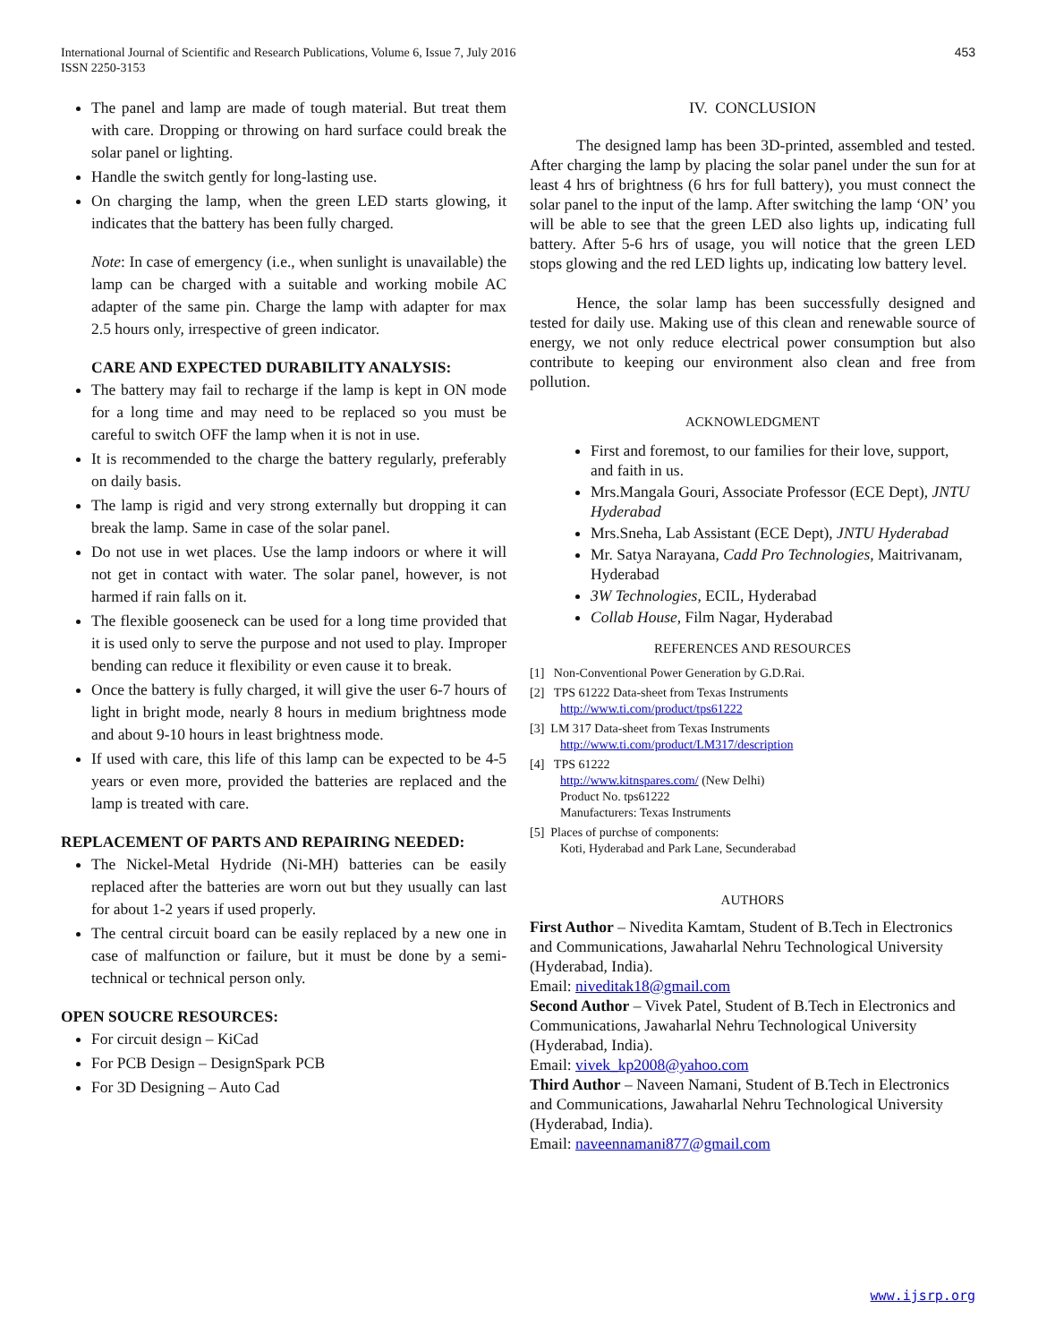International Journal of Scientific and Research Publications, Volume 6, Issue 7, July 2016
ISSN 2250-3153
453
The panel and lamp are made of tough material. But treat them with care. Dropping or throwing on hard surface could break the solar panel or lighting.
Handle the switch gently for long-lasting use.
On charging the lamp, when the green LED starts glowing, it indicates that the battery has been fully charged.
Note: In case of emergency (i.e., when sunlight is unavailable) the lamp can be charged with a suitable and working mobile AC adapter of the same pin. Charge the lamp with adapter for max 2.5 hours only, irrespective of green indicator.
CARE AND EXPECTED DURABILITY ANALYSIS:
The battery may fail to recharge if the lamp is kept in ON mode for a long time and may need to be replaced so you must be careful to switch OFF the lamp when it is not in use.
It is recommended to the charge the battery regularly, preferably on daily basis.
The lamp is rigid and very strong externally but dropping it can break the lamp. Same in case of the solar panel.
Do not use in wet places. Use the lamp indoors or where it will not get in contact with water. The solar panel, however, is not harmed if rain falls on it.
The flexible gooseneck can be used for a long time provided that it is used only to serve the purpose and not used to play. Improper bending can reduce it flexibility or even cause it to break.
Once the battery is fully charged, it will give the user 6-7 hours of light in bright mode, nearly 8 hours in medium brightness mode and about 9-10 hours in least brightness mode.
If used with care, this life of this lamp can be expected to be 4-5 years or even more, provided the batteries are replaced and the lamp is treated with care.
REPLACEMENT OF PARTS AND REPAIRING NEEDED:
The Nickel-Metal Hydride (Ni-MH) batteries can be easily replaced after the batteries are worn out but they usually can last for about 1-2 years if used properly.
The central circuit board can be easily replaced by a new one in case of malfunction or failure, but it must be done by a semi-technical or technical person only.
OPEN SOUCRE RESOURCES:
For circuit design – KiCad
For PCB Design – DesignSpark PCB
For 3D Designing – Auto Cad
IV. CONCLUSION
The designed lamp has been 3D-printed, assembled and tested. After charging the lamp by placing the solar panel under the sun for at least 4 hrs of brightness (6 hrs for full battery), you must connect the solar panel to the input of the lamp. After switching the lamp ‘ON’ you will be able to see that the green LED also lights up, indicating full battery. After 5-6 hrs of usage, you will notice that the green LED stops glowing and the red LED lights up, indicating low battery level.
Hence, the solar lamp has been successfully designed and tested for daily use. Making use of this clean and renewable source of energy, we not only reduce electrical power consumption but also contribute to keeping our environment also clean and free from pollution.
ACKNOWLEDGMENT
First and foremost, to our families for their love, support, and faith in us.
Mrs.Mangala Gouri, Associate Professor (ECE Dept), JNTU Hyderabad
Mrs.Sneha, Lab Assistant (ECE Dept), JNTU Hyderabad
Mr. Satya Narayana, Cadd Pro Technologies, Maitrivanam, Hyderabad
3W Technologies, ECIL, Hyderabad
Collab House, Film Nagar, Hyderabad
REFERENCES AND RESOURCES
[1] Non-Conventional Power Generation by G.D.Rai.
[2] TPS 61222 Data-sheet from Texas Instruments
http://www.ti.com/product/tps61222
[3] LM 317 Data-sheet from Texas Instruments
http://www.ti.com/product/LM317/description
[4] TPS 61222
http://www.kitnspares.com/ (New Delhi)
Product No. tps61222
Manufacturers: Texas Instruments
[5] Places of purchse of components:
Koti, Hyderabad and Park Lane, Secunderabad
AUTHORS
First Author – Nivedita Kamtam, Student of B.Tech in Electronics and Communications, Jawaharlal Nehru Technological University (Hyderabad, India).
Email: niveditak18@gmail.com
Second Author – Vivek Patel, Student of B.Tech in Electronics and Communications, Jawaharlal Nehru Technological University (Hyderabad, India).
Email: vivek_kp2008@yahoo.com
Third Author – Naveen Namani, Student of B.Tech in Electronics and Communications, Jawaharlal Nehru Technological University (Hyderabad, India).
Email: naveennamani877@gmail.com
www.ijsrp.org